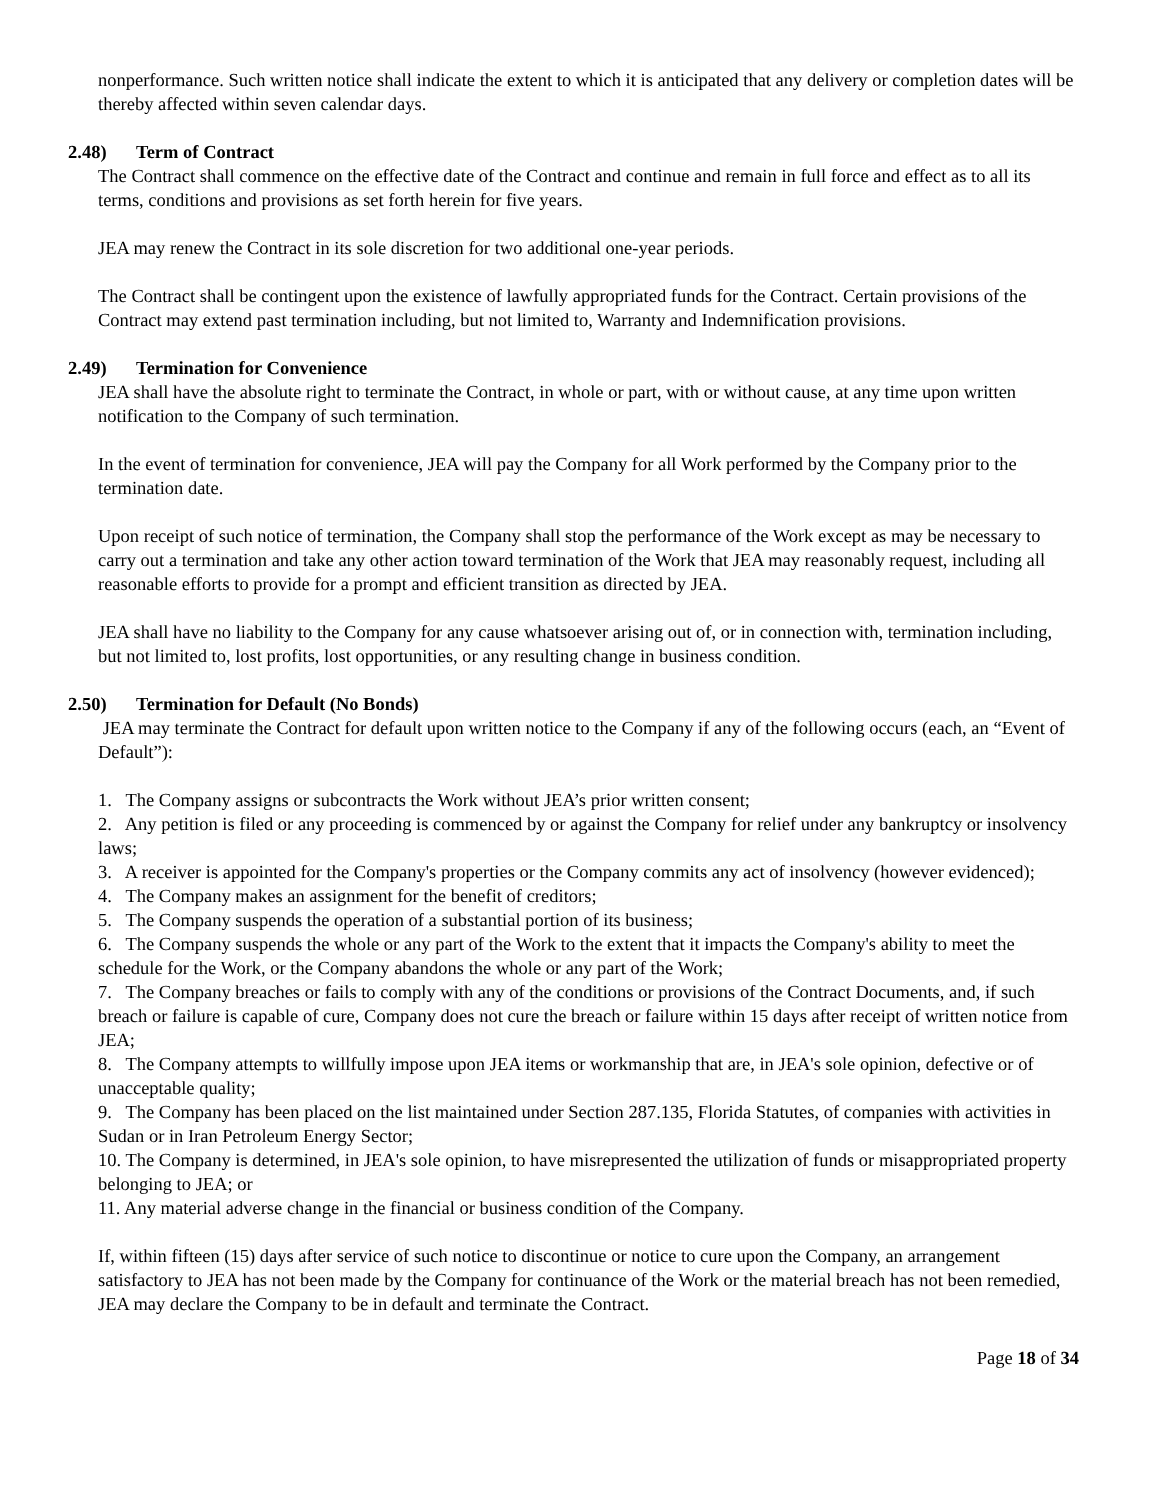nonperformance. Such written notice shall indicate the extent to which it is anticipated that any delivery or completion dates will be thereby affected within seven calendar days.
2.48) Term of Contract
The Contract shall commence on the effective date of the Contract and continue and remain in full force and effect as to all its terms, conditions and provisions as set forth herein for five years.
JEA may renew the Contract in its sole discretion for two additional one-year periods.
The Contract shall be contingent upon the existence of lawfully appropriated funds for the Contract. Certain provisions of the Contract may extend past termination including, but not limited to, Warranty and Indemnification provisions.
2.49) Termination for Convenience
JEA shall have the absolute right to terminate the Contract, in whole or part, with or without cause, at any time upon written notification to the Company of such termination.
In the event of termination for convenience, JEA will pay the Company for all Work performed by the Company prior to the termination date.
Upon receipt of such notice of termination, the Company shall stop the performance of the Work except as may be necessary to carry out a termination and take any other action toward termination of the Work that JEA may reasonably request, including all reasonable efforts to provide for a prompt and efficient transition as directed by JEA.
JEA shall have no liability to the Company for any cause whatsoever arising out of, or in connection with, termination including, but not limited to, lost profits, lost opportunities, or any resulting change in business condition.
2.50) Termination for Default (No Bonds)
JEA may terminate the Contract for default upon written notice to the Company if any of the following occurs (each, an “Event of Default”):
1. The Company assigns or subcontracts the Work without JEA’s prior written consent;
2. Any petition is filed or any proceeding is commenced by or against the Company for relief under any bankruptcy or insolvency laws;
3. A receiver is appointed for the Company's properties or the Company commits any act of insolvency (however evidenced);
4. The Company makes an assignment for the benefit of creditors;
5. The Company suspends the operation of a substantial portion of its business;
6. The Company suspends the whole or any part of the Work to the extent that it impacts the Company's ability to meet the schedule for the Work, or the Company abandons the whole or any part of the Work;
7. The Company breaches or fails to comply with any of the conditions or provisions of the Contract Documents, and, if such breach or failure is capable of cure, Company does not cure the breach or failure within 15 days after receipt of written notice from JEA;
8. The Company attempts to willfully impose upon JEA items or workmanship that are, in JEA's sole opinion, defective or of unacceptable quality;
9. The Company has been placed on the list maintained under Section 287.135, Florida Statutes, of companies with activities in Sudan or in Iran Petroleum Energy Sector;
10. The Company is determined, in JEA's sole opinion, to have misrepresented the utilization of funds or misappropriated property belonging to JEA; or
11. Any material adverse change in the financial or business condition of the Company.
If, within fifteen (15) days after service of such notice to discontinue or notice to cure upon the Company, an arrangement satisfactory to JEA has not been made by the Company for continuance of the Work or the material breach has not been remedied, JEA may declare the Company to be in default and terminate the Contract.
Page 18 of 34